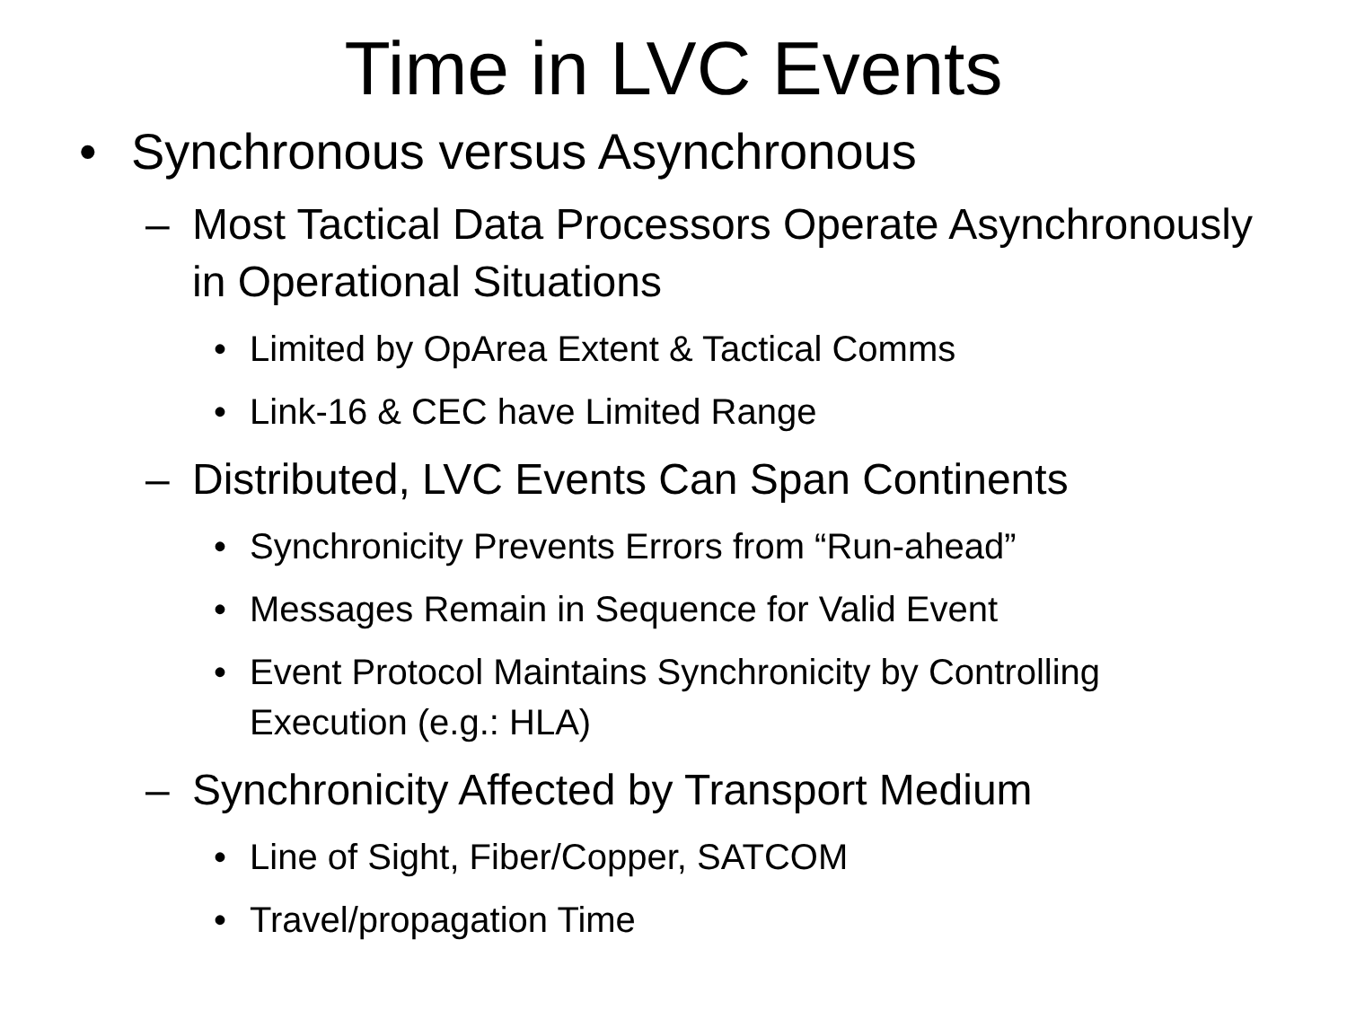Time in LVC Events
• Synchronous versus Asynchronous
– Most Tactical Data Processors Operate Asynchronously in Operational Situations
• Limited by OpArea Extent & Tactical Comms
• Link-16 & CEC have Limited Range
– Distributed, LVC Events Can Span Continents
• Synchronicity Prevents Errors from “Run-ahead”
• Messages Remain in Sequence for Valid Event
• Event Protocol Maintains Synchronicity by Controlling Execution (e.g.: HLA)
– Synchronicity Affected by Transport Medium
• Line of Sight, Fiber/Copper, SATCOM
• Travel/propagation Time